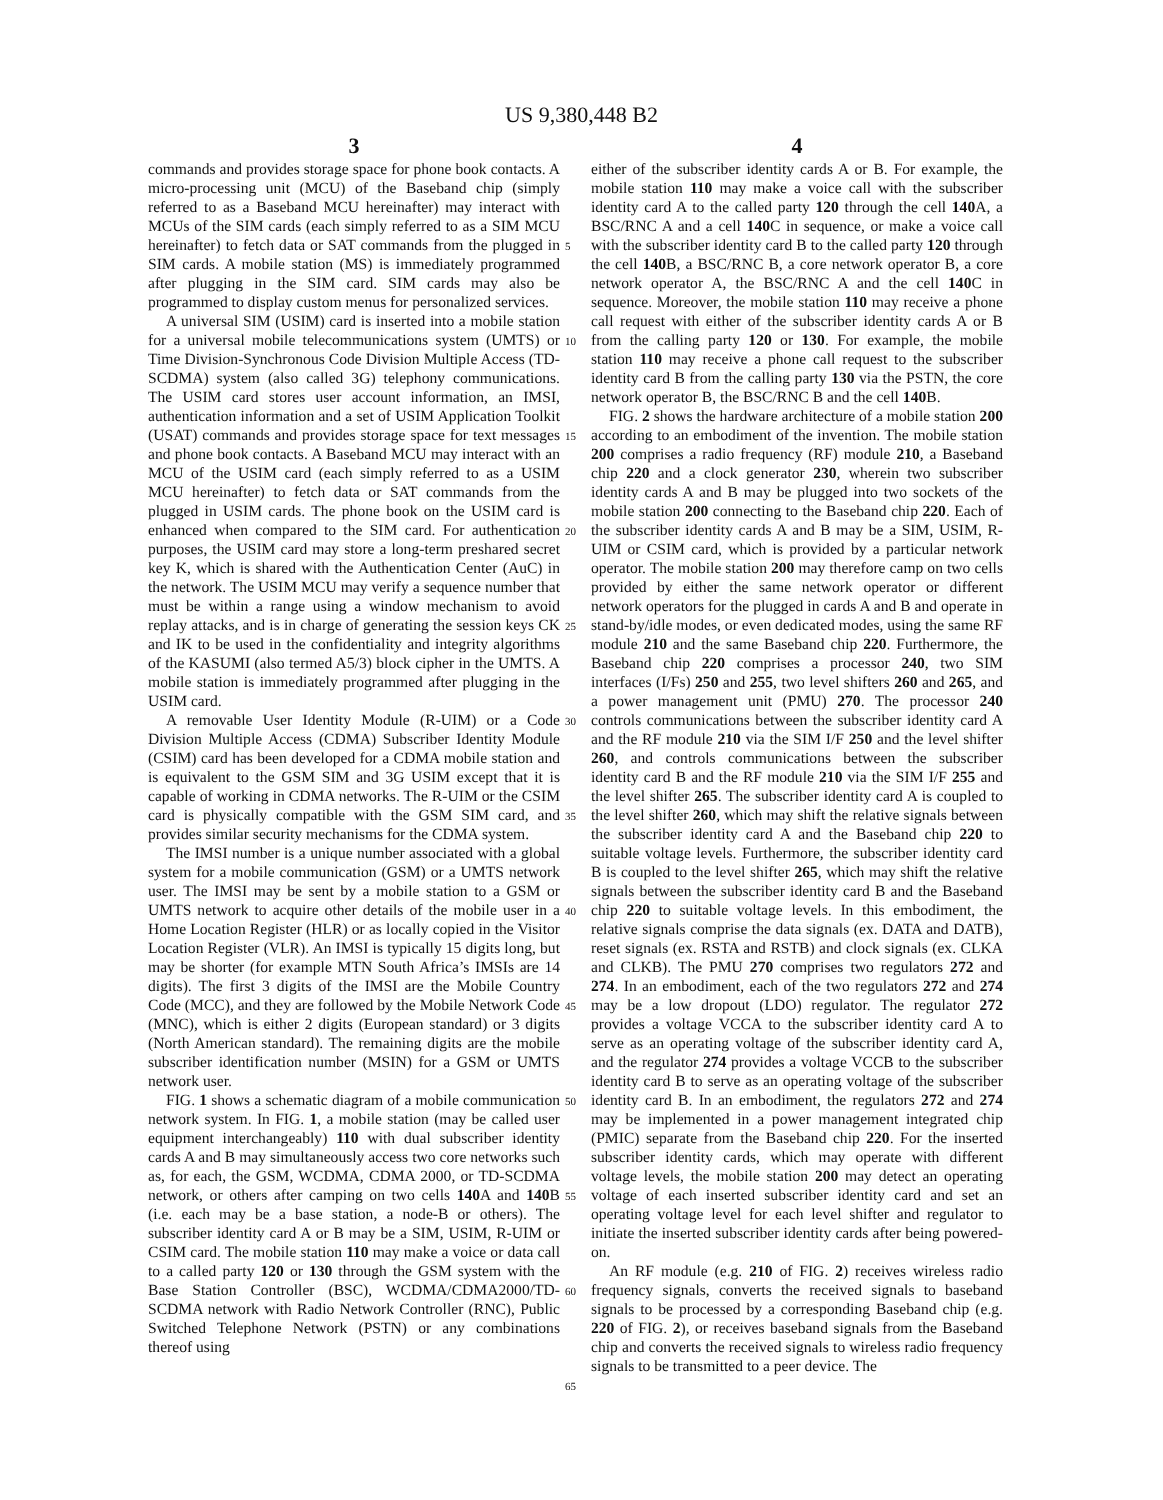US 9,380,448 B2
3
commands and provides storage space for phone book contacts. A micro-processing unit (MCU) of the Baseband chip (simply referred to as a Baseband MCU hereinafter) may interact with MCUs of the SIM cards (each simply referred to as a SIM MCU hereinafter) to fetch data or SAT commands from the plugged in SIM cards. A mobile station (MS) is immediately programmed after plugging in the SIM card. SIM cards may also be programmed to display custom menus for personalized services.
A universal SIM (USIM) card is inserted into a mobile station for a universal mobile telecommunications system (UMTS) or Time Division-Synchronous Code Division Multiple Access (TD-SCDMA) system (also called 3G) telephony communications. The USIM card stores user account information, an IMSI, authentication information and a set of USIM Application Toolkit (USAT) commands and provides storage space for text messages and phone book contacts. A Baseband MCU may interact with an MCU of the USIM card (each simply referred to as a USIM MCU hereinafter) to fetch data or SAT commands from the plugged in USIM cards. The phone book on the USIM card is enhanced when compared to the SIM card. For authentication purposes, the USIM card may store a long-term preshared secret key K, which is shared with the Authentication Center (AuC) in the network. The USIM MCU may verify a sequence number that must be within a range using a window mechanism to avoid replay attacks, and is in charge of generating the session keys CK and IK to be used in the confidentiality and integrity algorithms of the KASUMI (also termed A5/3) block cipher in the UMTS. A mobile station is immediately programmed after plugging in the USIM card.
A removable User Identity Module (R-UIM) or a Code Division Multiple Access (CDMA) Subscriber Identity Module (CSIM) card has been developed for a CDMA mobile station and is equivalent to the GSM SIM and 3G USIM except that it is capable of working in CDMA networks. The R-UIM or the CSIM card is physically compatible with the GSM SIM card, and provides similar security mechanisms for the CDMA system.
The IMSI number is a unique number associated with a global system for a mobile communication (GSM) or a UMTS network user. The IMSI may be sent by a mobile station to a GSM or UMTS network to acquire other details of the mobile user in a Home Location Register (HLR) or as locally copied in the Visitor Location Register (VLR). An IMSI is typically 15 digits long, but may be shorter (for example MTN South Africa’s IMSIs are 14 digits). The first 3 digits of the IMSI are the Mobile Country Code (MCC), and they are followed by the Mobile Network Code (MNC), which is either 2 digits (European standard) or 3 digits (North American standard). The remaining digits are the mobile subscriber identification number (MSIN) for a GSM or UMTS network user.
FIG. 1 shows a schematic diagram of a mobile communication network system. In FIG. 1, a mobile station (may be called user equipment interchangeably) 110 with dual subscriber identity cards A and B may simultaneously access two core networks such as, for each, the GSM, WCDMA, CDMA 2000, or TD-SCDMA network, or others after camping on two cells 140 A and 140 B (i.e. each may be a base station, a node-B or others). The subscriber identity card A or B may be a SIM, USIM, R-UIM or CSIM card. The mobile station 110 may make a voice or data call to a called party 120 or 130 through the GSM system with the Base Station Controller (BSC), WCDMA/CDMA2000/TD-SCDMA network with Radio Network Controller (RNC), Public Switched Telephone Network (PSTN) or any combinations thereof using
5
10
15
20
25
30
35
40
45
50
55
60
65
4
either of the subscriber identity cards A or B. For example, the mobile station 110 may make a voice call with the subscriber identity card A to the called party 120 through the cell 140 A, a BSC/RNC A and a cell 140 C in sequence, or make a voice call with the subscriber identity card B to the called party 120 through the cell 140 B, a BSC/RNC B, a core network operator B, a core network operator A, the BSC/RNC A and the cell 140 C in sequence. Moreover, the mobile station 110 may receive a phone call request with either of the subscriber identity cards A or B from the calling party 120 or 130. For example, the mobile station 110 may receive a phone call request to the subscriber identity card B from the calling party 130 via the PSTN, the core network operator B, the BSC/RNC B and the cell 140 B.
FIG. 2 shows the hardware architecture of a mobile station 200 according to an embodiment of the invention. The mobile station 200 comprises a radio frequency (RF) module 210, a Baseband chip 220 and a clock generator 230, wherein two subscriber identity cards A and B may be plugged into two sockets of the mobile station 200 connecting to the Baseband chip 220. Each of the subscriber identity cards A and B may be a SIM, USIM, R-UIM or CSIM card, which is provided by a particular network operator. The mobile station 200 may therefore camp on two cells provided by either the same network operator or different network operators for the plugged in cards A and B and operate in stand-by/idle modes, or even dedicated modes, using the same RF module 210 and the same Baseband chip 220. Furthermore, the Baseband chip 220 comprises a processor 240, two SIM interfaces (I/Fs) 250 and 255, two level shifters 260 and 265, and a power management unit (PMU) 270. The processor 240 controls communications between the subscriber identity card A and the RF module 210 via the SIM I/F 250 and the level shifter 260, and controls communications between the subscriber identity card B and the RF module 210 via the SIM I/F 255 and the level shifter 265. The subscriber identity card A is coupled to the level shifter 260, which may shift the relative signals between the subscriber identity card A and the Baseband chip 220 to suitable voltage levels. Furthermore, the subscriber identity card B is coupled to the level shifter 265, which may shift the relative signals between the subscriber identity card B and the Baseband chip 220 to suitable voltage levels. In this embodiment, the relative signals comprise the data signals (ex. DATA and DATB), reset signals (ex. RSTA and RSTB) and clock signals (ex. CLKA and CLKB). The PMU 270 comprises two regulators 272 and 274. In an embodiment, each of the two regulators 272 and 274 may be a low dropout (LDO) regulator. The regulator 272 provides a voltage VCCA to the subscriber identity card A to serve as an operating voltage of the subscriber identity card A, and the regulator 274 provides a voltage VCCB to the subscriber identity card B to serve as an operating voltage of the subscriber identity card B. In an embodiment, the regulators 272 and 274 may be implemented in a power management integrated chip (PMIC) separate from the Baseband chip 220. For the inserted subscriber identity cards, which may operate with different voltage levels, the mobile station 200 may detect an operating voltage of each inserted subscriber identity card and set an operating voltage level for each level shifter and regulator to initiate the inserted subscriber identity cards after being powered-on.
An RF module (e.g. 210 of FIG. 2) receives wireless radio frequency signals, converts the received signals to baseband signals to be processed by a corresponding Baseband chip (e.g. 220 of FIG. 2), or receives baseband signals from the Baseband chip and converts the received signals to wireless radio frequency signals to be transmitted to a peer device. The